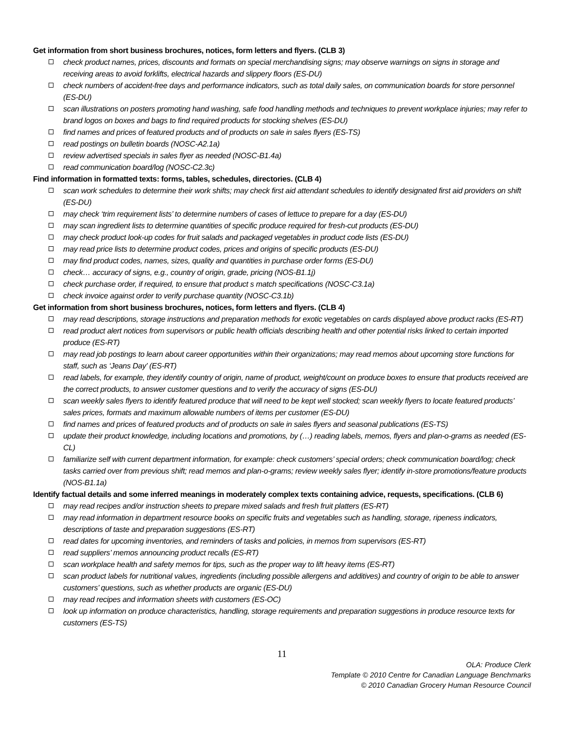Get information from short business brochures, notices, form letters and flyers. (CLB 3)
check product names, prices, discounts and formats on special merchandising signs; may observe warnings on signs in storage and receiving areas to avoid forklifts, electrical hazards and slippery floors (ES-DU)
check numbers of accident-free days and performance indicators, such as total daily sales, on communication boards for store personnel (ES-DU)
scan illustrations on posters promoting hand washing, safe food handling methods and techniques to prevent workplace injuries; may refer to brand logos on boxes and bags to find required products for stocking shelves (ES-DU)
find names and prices of featured products and of products on sale in sales flyers (ES-TS)
read postings on bulletin boards (NOSC-A2.1a)
review advertised specials in sales flyer as needed (NOSC-B1.4a)
read communication board/log (NOSC-C2.3c)
Find information in formatted texts: forms, tables, schedules, directories. (CLB 4)
scan work schedules to determine their work shifts; may check first aid attendant schedules to identify designated first aid providers on shift (ES-DU)
may check ‘trim requirement lists’ to determine numbers of cases of lettuce to prepare for a day (ES-DU)
may scan ingredient lists to determine quantities of specific produce required for fresh-cut products (ES-DU)
may check product look-up codes for fruit salads and packaged vegetables in product code lists (ES-DU)
may read price lists to determine product codes, prices and origins of specific products (ES-DU)
may find product codes, names, sizes, quality and quantities in purchase order forms (ES-DU)
check… accuracy of signs, e.g., country of origin, grade, pricing (NOS-B1.1j)
check purchase order, if required, to ensure that product s match specifications (NOSC-C3.1a)
check invoice against order to verify purchase quantity (NOSC-C3.1b)
Get information from short business brochures, notices, form letters and flyers. (CLB 4)
may read descriptions, storage instructions and preparation methods for exotic vegetables on cards displayed above product racks (ES-RT)
read product alert notices from supervisors or public health officials describing health and other potential risks linked to certain imported produce (ES-RT)
may read job postings to learn about career opportunities within their organizations; may read memos about upcoming store functions for staff, such as ‘Jeans Day’ (ES-RT)
read labels, for example, they identify country of origin, name of product, weight/count on produce boxes to ensure that products received are the correct products, to answer customer questions and to verify the accuracy of signs (ES-DU)
scan weekly sales flyers to identify featured produce that will need to be kept well stocked; scan weekly flyers to locate featured products’ sales prices, formats and maximum allowable numbers of items per customer (ES-DU)
find names and prices of featured products and of products on sale in sales flyers and seasonal publications (ES-TS)
update their product knowledge, including locations and promotions, by (…) reading labels, memos, flyers and plan-o-grams as needed (ES-CL)
familiarize self with current department information, for example: check customers’ special orders; check communication board/log; check tasks carried over from previous shift; read memos and plan-o-grams; review weekly sales flyer; identify in-store promotions/feature products (NOS-B1.1a)
Identify factual details and some inferred meanings in moderately complex texts containing advice, requests, specifications. (CLB 6)
may read recipes and/or instruction sheets to prepare mixed salads and fresh fruit platters (ES-RT)
may read information in department resource books on specific fruits and vegetables such as handling, storage, ripeness indicators, descriptions of taste and preparation suggestions (ES-RT)
read dates for upcoming inventories, and reminders of tasks and policies, in memos from supervisors (ES-RT)
read suppliers’ memos announcing product recalls (ES-RT)
scan workplace health and safety memos for tips, such as the proper way to lift heavy items (ES-RT)
scan product labels for nutritional values, ingredients (including possible allergens and additives) and country of origin to be able to answer customers’ questions, such as whether products are organic (ES-DU)
may read recipes and information sheets with customers (ES-OC)
look up information on produce characteristics, handling, storage requirements and preparation suggestions in produce resource texts for customers (ES-TS)
11
OLA: Produce Clerk
Template © 2010 Centre for Canadian Language Benchmarks
© 2010 Canadian Grocery Human Resource Council